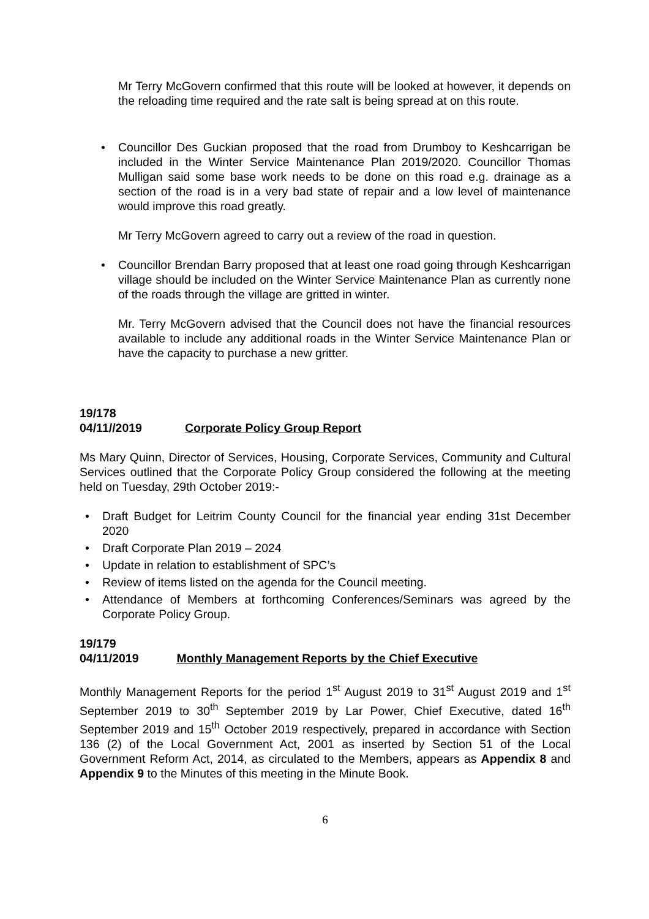Mr Terry McGovern confirmed that this route will be looked at however, it depends on the reloading time required and the rate salt is being spread at on this route.
• Councillor Des Guckian proposed that the road from Drumboy to Keshcarrigan be included in the Winter Service Maintenance Plan 2019/2020. Councillor Thomas Mulligan said some base work needs to be done on this road e.g. drainage as a section of the road is in a very bad state of repair and a low level of maintenance would improve this road greatly.
Mr Terry McGovern agreed to carry out a review of the road in question.
• Councillor Brendan Barry proposed that at least one road going through Keshcarrigan village should be included on the Winter Service Maintenance Plan as currently none of the roads through the village are gritted in winter.
Mr. Terry McGovern advised that the Council does not have the financial resources available to include any additional roads in the Winter Service Maintenance Plan or have the capacity to purchase a new gritter.
19/178
04/11//2019 Corporate Policy Group Report
Ms Mary Quinn, Director of Services, Housing, Corporate Services, Community and Cultural Services outlined that the Corporate Policy Group considered the following at the meeting held on Tuesday, 29th October 2019:-
• Draft Budget for Leitrim County Council for the financial year ending 31st December 2020
• Draft Corporate Plan 2019 – 2024
• Update in relation to establishment of SPC’s
• Review of items listed on the agenda for the Council meeting.
• Attendance of Members at forthcoming Conferences/Seminars was agreed by the Corporate Policy Group.
19/179
04/11/2019 Monthly Management Reports by the Chief Executive
Monthly Management Reports for the period 1<sup>st</sup> August 2019 to 31<sup>st</sup> August 2019 and 1<sup>st</sup> September 2019 to 30<sup>th</sup> September 2019 by Lar Power, Chief Executive, dated 16<sup>th</sup> September 2019 and 15<sup>th</sup> October 2019 respectively, prepared in accordance with Section 136 (2) of the Local Government Act, 2001 as inserted by Section 51 of the Local Government Reform Act, 2014, as circulated to the Members, appears as Appendix 8 and Appendix 9 to the Minutes of this meeting in the Minute Book.
6